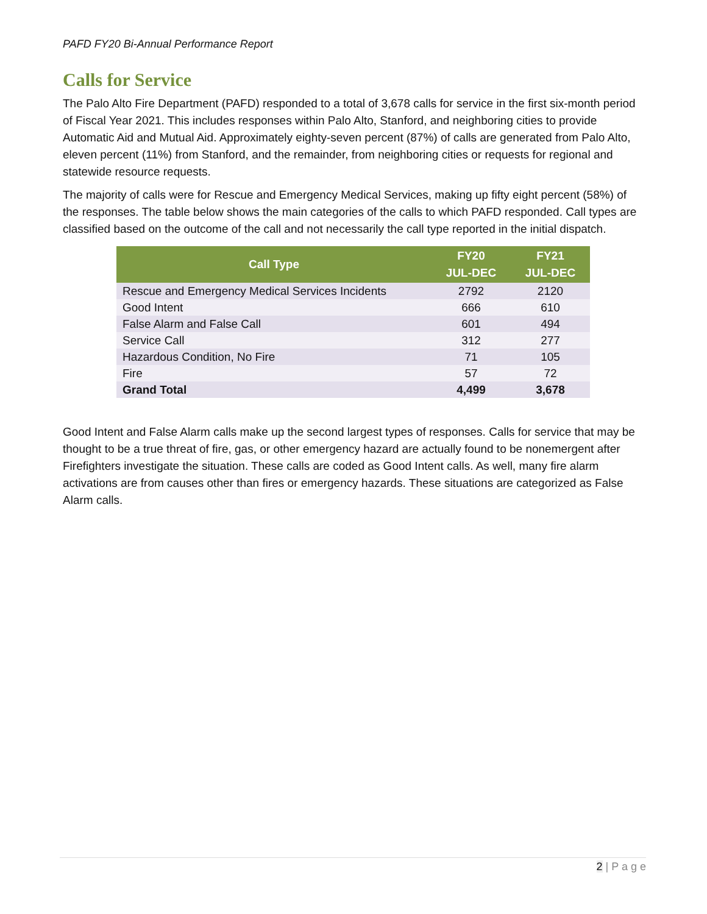PAFD FY20 Bi-Annual Performance Report
Calls for Service
The Palo Alto Fire Department (PAFD) responded to a total of 3,678 calls for service in the first six-month period of Fiscal Year 2021. This includes responses within Palo Alto, Stanford, and neighboring cities to provide Automatic Aid and Mutual Aid. Approximately eighty-seven percent (87%) of calls are generated from Palo Alto, eleven percent (11%) from Stanford, and the remainder, from neighboring cities or requests for regional and statewide resource requests.
The majority of calls were for Rescue and Emergency Medical Services, making up fifty eight percent (58%) of the responses. The table below shows the main categories of the calls to which PAFD responded. Call types are classified based on the outcome of the call and not necessarily the call type reported in the initial dispatch.
| Call Type | FY20 JUL-DEC | FY21 JUL-DEC |
| --- | --- | --- |
| Rescue and Emergency Medical Services Incidents | 2792 | 2120 |
| Good Intent | 666 | 610 |
| False Alarm and False Call | 601 | 494 |
| Service Call | 312 | 277 |
| Hazardous Condition, No Fire | 71 | 105 |
| Fire | 57 | 72 |
| Grand Total | 4,499 | 3,678 |
Good Intent and False Alarm calls make up the second largest types of responses. Calls for service that may be thought to be a true threat of fire, gas, or other emergency hazard are actually found to be nonemergent after Firefighters investigate the situation. These calls are coded as Good Intent calls. As well, many fire alarm activations are from causes other than fires or emergency hazards. These situations are categorized as False Alarm calls.
2 | P a g e